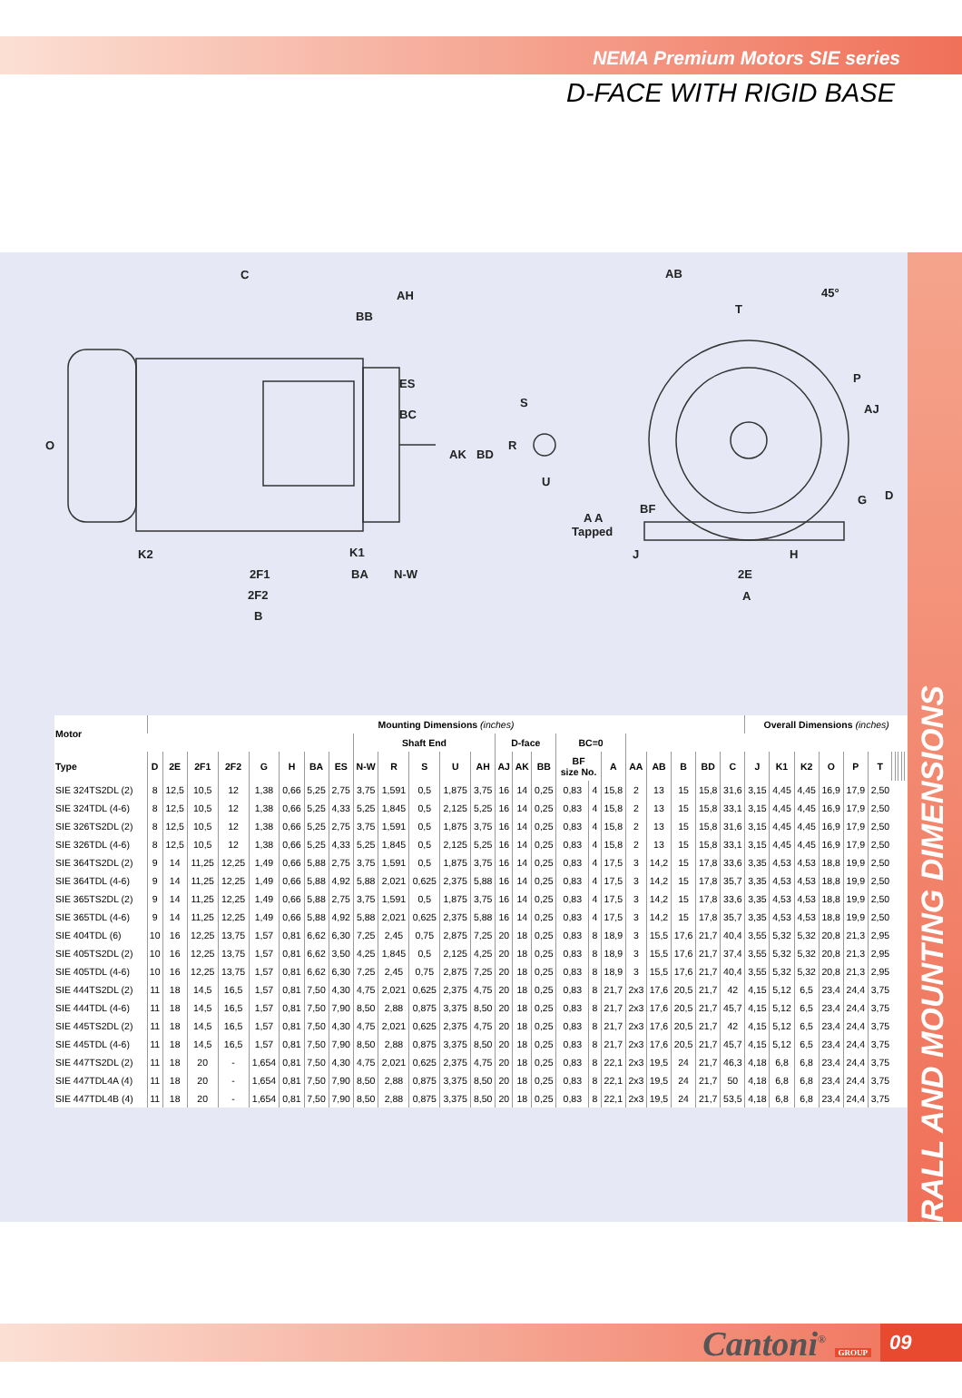NEMA Premium Motors SIE series
D-FACE WITH RIGID BASE
OVERALL AND MOUNTING DIMENSIONS
C
AH
BB
ES
BC
AK
BD
O
K2
K1
2F1
BA
N-W
2F2
B
AB
45°
S
R
U
A A
Tapped
BF
J
H
2E
A
T
P
AJ
G
D
| Motor | Mounting Dimensions (inches) | | | | | | | | | | | | | | | | | | | | | | | | Overall Dimensions (inches) | | | | | | | | | | |
| --- | --- | --- | --- | --- | --- | --- | --- | --- | --- | --- | --- | --- | --- | --- | --- | --- | --- | --- | --- | --- | --- | --- | --- | --- | --- | --- | --- | --- | --- | --- | --- | --- | --- | --- | --- |
| | | | | | | | | | Shaft End | | | | | D-face | | | BC=0 | | | | | | | | | | | | | | | | | | |
| Type | D | 2E | 2F1 | 2F2 | G | H | BA | ES | N-W | R | S | U | AH | AJ | AK | BB | BF size No. | | A | AA | AB | B | BD | C | J | K1 | K2 | O | P | T | | | | | |
| SIE 324TS2DL (2) | 8 | 12,5 | 10,5 | 12 | 1,38 | 0,66 | 5,25 | 2,75 | 3,75 | 1,591 | 0,5 | 1,875 | 3,75 | 16 | 14 | 0,25 | 0,83 | 4 | 15,8 | 2 | 13 | 15 | 15,8 | 31,6 | 3,15 | 4,45 | 4,45 | 16,9 | 17,9 | 2,50 | | | | | |
| SIE 324TDL (4-6) | 8 | 12,5 | 10,5 | 12 | 1,38 | 0,66 | 5,25 | 4,33 | 5,25 | 1,845 | 0,5 | 2,125 | 5,25 | 16 | 14 | 0,25 | 0,83 | 4 | 15,8 | 2 | 13 | 15 | 15,8 | 33,1 | 3,15 | 4,45 | 4,45 | 16,9 | 17,9 | 2,50 | | | | | |
| SIE 326TS2DL (2) | 8 | 12,5 | 10,5 | 12 | 1,38 | 0,66 | 5,25 | 2,75 | 3,75 | 1,591 | 0,5 | 1,875 | 3,75 | 16 | 14 | 0,25 | 0,83 | 4 | 15,8 | 2 | 13 | 15 | 15,8 | 31,6 | 3,15 | 4,45 | 4,45 | 16,9 | 17,9 | 2,50 | | | | | |
| SIE 326TDL (4-6) | 8 | 12,5 | 10,5 | 12 | 1,38 | 0,66 | 5,25 | 4,33 | 5,25 | 1,845 | 0,5 | 2,125 | 5,25 | 16 | 14 | 0,25 | 0,83 | 4 | 15,8 | 2 | 13 | 15 | 15,8 | 33,1 | 3,15 | 4,45 | 4,45 | 16,9 | 17,9 | 2,50 | | | | | |
| SIE 364TS2DL (2) | 9 | 14 | 11,25 | 12,25 | 1,49 | 0,66 | 5,88 | 2,75 | 3,75 | 1,591 | 0,5 | 1,875 | 3,75 | 16 | 14 | 0,25 | 0,83 | 4 | 17,5 | 3 | 14,2 | 15 | 17,8 | 33,6 | 3,35 | 4,53 | 4,53 | 18,8 | 19,9 | 2,50 | | | | | |
| SIE 364TDL (4-6) | 9 | 14 | 11,25 | 12,25 | 1,49 | 0,66 | 5,88 | 4,92 | 5,88 | 2,021 | 0,625 | 2,375 | 5,88 | 16 | 14 | 0,25 | 0,83 | 4 | 17,5 | 3 | 14,2 | 15 | 17,8 | 35,7 | 3,35 | 4,53 | 4,53 | 18,8 | 19,9 | 2,50 | | | | | |
| SIE 365TS2DL (2) | 9 | 14 | 11,25 | 12,25 | 1,49 | 0,66 | 5,88 | 2,75 | 3,75 | 1,591 | 0,5 | 1,875 | 3,75 | 16 | 14 | 0,25 | 0,83 | 4 | 17,5 | 3 | 14,2 | 15 | 17,8 | 33,6 | 3,35 | 4,53 | 4,53 | 18,8 | 19,9 | 2,50 | | | | | |
| SIE 365TDL (4-6) | 9 | 14 | 11,25 | 12,25 | 1,49 | 0,66 | 5,88 | 4,92 | 5,88 | 2,021 | 0,625 | 2,375 | 5,88 | 16 | 14 | 0,25 | 0,83 | 4 | 17,5 | 3 | 14,2 | 15 | 17,8 | 35,7 | 3,35 | 4,53 | 4,53 | 18,8 | 19,9 | 2,50 | | | | | |
| SIE 404TDL (6) | 10 | 16 | 12,25 | 13,75 | 1,57 | 0,81 | 6,62 | 6,30 | 7,25 | 2,45 | 0,75 | 2,875 | 7,25 | 20 | 18 | 0,25 | 0,83 | 8 | 18,9 | 3 | 15,5 | 17,6 | 21,7 | 40,4 | 3,55 | 5,32 | 5,32 | 20,8 | 21,3 | 2,95 | | | | | |
| SIE 405TS2DL (2) | 10 | 16 | 12,25 | 13,75 | 1,57 | 0,81 | 6,62 | 3,50 | 4,25 | 1,845 | 0,5 | 2,125 | 4,25 | 20 | 18 | 0,25 | 0,83 | 8 | 18,9 | 3 | 15,5 | 17,6 | 21,7 | 37,4 | 3,55 | 5,32 | 5,32 | 20,8 | 21,3 | 2,95 | | | | | |
| SIE 405TDL (4-6) | 10 | 16 | 12,25 | 13,75 | 1,57 | 0,81 | 6,62 | 6,30 | 7,25 | 2,45 | 0,75 | 2,875 | 7,25 | 20 | 18 | 0,25 | 0,83 | 8 | 18,9 | 3 | 15,5 | 17,6 | 21,7 | 40,4 | 3,55 | 5,32 | 5,32 | 20,8 | 21,3 | 2,95 | | | | | |
| SIE 444TS2DL (2) | 11 | 18 | 14,5 | 16,5 | 1,57 | 0,81 | 7,50 | 4,30 | 4,75 | 2,021 | 0,625 | 2,375 | 4,75 | 20 | 18 | 0,25 | 0,83 | 8 | 21,7 | 2x3 | 17,6 | 20,5 | 21,7 | 42 | 4,15 | 5,12 | 6,5 | 23,4 | 24,4 | 3,75 | | | | | |
| SIE 444TDL (4-6) | 11 | 18 | 14,5 | 16,5 | 1,57 | 0,81 | 7,50 | 7,90 | 8,50 | 2,88 | 0,875 | 3,375 | 8,50 | 20 | 18 | 0,25 | 0,83 | 8 | 21,7 | 2x3 | 17,6 | 20,5 | 21,7 | 45,7 | 4,15 | 5,12 | 6,5 | 23,4 | 24,4 | 3,75 | | | | | |
| SIE 445TS2DL (2) | 11 | 18 | 14,5 | 16,5 | 1,57 | 0,81 | 7,50 | 4,30 | 4,75 | 2,021 | 0,625 | 2,375 | 4,75 | 20 | 18 | 0,25 | 0,83 | 8 | 21,7 | 2x3 | 17,6 | 20,5 | 21,7 | 42 | 4,15 | 5,12 | 6,5 | 23,4 | 24,4 | 3,75 | | | | | |
| SIE 445TDL (4-6) | 11 | 18 | 14,5 | 16,5 | 1,57 | 0,81 | 7,50 | 7,90 | 8,50 | 2,88 | 0,875 | 3,375 | 8,50 | 20 | 18 | 0,25 | 0,83 | 8 | 21,7 | 2x3 | 17,6 | 20,5 | 21,7 | 45,7 | 4,15 | 5,12 | 6,5 | 23,4 | 24,4 | 3,75 | | | | | |
| SIE 447TS2DL (2) | 11 | 18 | 20 | - | 1,654 | 0,81 | 7,50 | 4,30 | 4,75 | 2,021 | 0,625 | 2,375 | 4,75 | 20 | 18 | 0,25 | 0,83 | 8 | 22,1 | 2x3 | 19,5 | 24 | 21,7 | 46,3 | 4,18 | 6,8 | 6,8 | 23,4 | 24,4 | 3,75 | | | | | |
| SIE 447TDL4A (4) | 11 | 18 | 20 | - | 1,654 | 0,81 | 7,50 | 7,90 | 8,50 | 2,88 | 0,875 | 3,375 | 8,50 | 20 | 18 | 0,25 | 0,83 | 8 | 22,1 | 2x3 | 19,5 | 24 | 21,7 | 50 | 4,18 | 6,8 | 6,8 | 23,4 | 24,4 | 3,75 | | | | | |
| SIE 447TDL4B (4) | 11 | 18 | 20 | - | 1,654 | 0,81 | 7,50 | 7,90 | 8,50 | 2,88 | 0,875 | 3,375 | 8,50 | 20 | 18 | 0,25 | 0,83 | 8 | 22,1 | 2x3 | 19,5 | 24 | 21,7 | 53,5 | 4,18 | 6,8 | 6,8 | 23,4 | 24,4 | 3,75 | | | | | |
Cantoni<sup>®</sup> GROUP 09